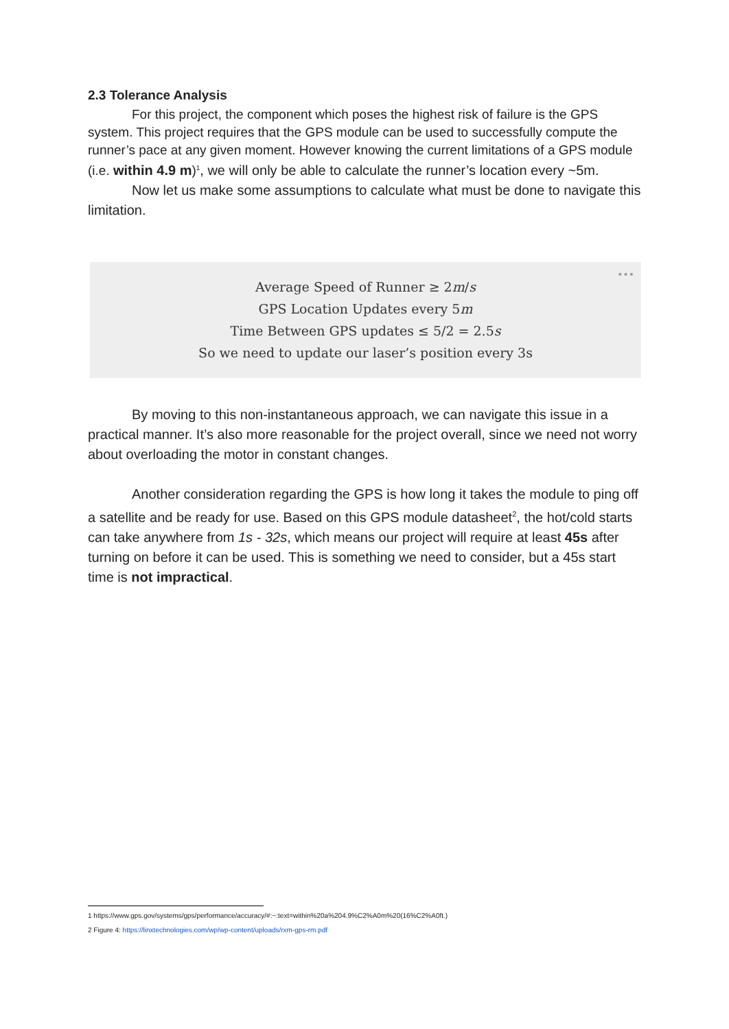2.3 Tolerance Analysis
For this project, the component which poses the highest risk of failure is the GPS system. This project requires that the GPS module can be used to successfully compute the runner’s pace at any given moment. However knowing the current limitations of a GPS module (i.e. within 4.9 m)<sup>1</sup>, we will only be able to calculate the runner’s location every ~5m.
Now let us make some assumptions to calculate what must be done to navigate this limitation.
•••
Average Speed of Runner ≥ 2m/s
GPS Location Updates every 5m
Time Between GPS updates ≤ 5/2 = 2.5s
So we need to update our laser’s position every 3s
By moving to this non-instantaneous approach, we can navigate this issue in a practical manner. It’s also more reasonable for the project overall, since we need not worry about overloading the motor in constant changes.
Another consideration regarding the GPS is how long it takes the module to ping off a satellite and be ready for use. Based on this GPS module datasheet<sup>2</sup>, the hot/cold starts can take anywhere from 1s - 32s, which means our project will require at least 45s after turning on before it can be used. This is something we need to consider, but a 45s start time is not impractical.
1 https://www.gps.gov/systems/gps/performance/accuracy/#:~:text=within%20a%204.9%C2%A0m%20(16%C2%A0ft.)
2 Figure 4: https://linxtechnologies.com/wp/wp-content/uploads/rxm-gps-rm.pdf